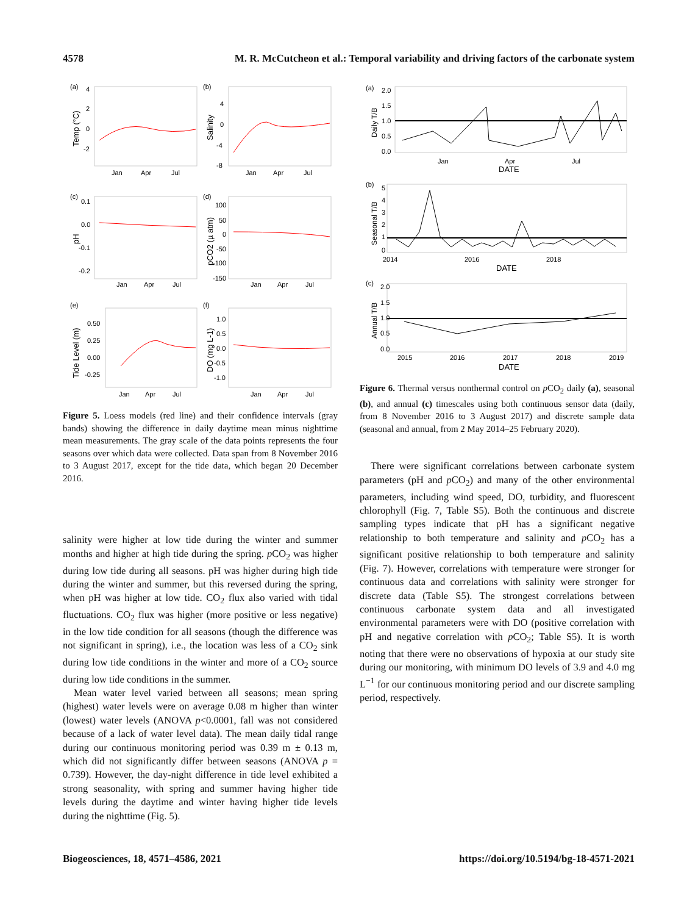4578 M. R. McCutcheon et al.: Temporal variability and driving factors of the carbonate system
(a)
(b)
(c)
(d)
(e)
(f)
Jan
Apr
Jul
Jan
Apr
Jul
Jan
Apr
Jul
Jan
Apr
Jul
Jan
Apr
Jul
Jan
Apr
Jul
4
2
0
-2
4
0
-4
-8
0.1
0.0
-0.1
-0.2
100
50
0
-50
-100
-150
0.50
0.25
0.00
-0.25
1.0
0.5
0.0
-0.5
-1.0
Temp (°C)
Salinity
pH
pCO2 (µ atm)
Tide Level (m)
DO (mg L-1)
Figure 5. Loess models (red line) and their confidence intervals (gray bands) showing the difference in daily daytime mean minus nighttime mean measurements. The gray scale of the data points represents the four seasons over which data were collected. Data span from 8 November 2016 to 3 August 2017, except for the tide data, which began 20 December 2016.
salinity were higher at low tide during the winter and summer months and higher at high tide during the spring. p CO<sub>2</sub> was higher during low tide during all seasons. pH was higher during high tide during the winter and summer, but this reversed during the spring, when pH was higher at low tide. CO<sub>2</sub> flux also varied with tidal fluctuations. CO<sub>2</sub> flux was higher (more positive or less negative) in the low tide condition for all seasons (though the difference was not significant in spring), i.e., the location was less of a CO<sub>2</sub> sink during low tide conditions in the winter and more of a CO<sub>2</sub> source during low tide conditions in the summer.
Mean water level varied between all seasons; mean spring (highest) water levels were on average 0.08 m higher than winter (lowest) water levels (ANOVA p<0.0001, fall was not considered because of a lack of water level data). The mean daily tidal range during our continuous monitoring period was 0.39 m ± 0.13 m, which did not significantly differ between seasons (ANOVA p = 0.739). However, the day-night difference in tide level exhibited a strong seasonality, with spring and summer having higher tide levels during the daytime and winter having higher tide levels during the nighttime (Fig. 5).
(a)
(b)
(c)
2.0
1.5
1.0
0.5
0.0
Jan
Apr
Jul
DATE
5
4
3
2
1
0
2014
2016
2018
DATE
2.0
1.5
1.0
0.5
0.0
2015
2016
2017
2018
2019
DATE
Daily T/B
Seasonal T/B
Annual T/B
Figure 6. Thermal versus nonthermal control on p CO<sub>2</sub> daily (a), seasonal (b), and annual (c) timescales using both continuous sensor data (daily, from 8 November 2016 to 3 August 2017) and discrete sample data (seasonal and annual, from 2 May 2014–25 February 2020).
There were significant correlations between carbonate system parameters (pH and p CO<sub>2</sub>) and many of the other environmental parameters, including wind speed, DO, turbidity, and fluorescent chlorophyll (Fig. 7, Table S5). Both the continuous and discrete sampling types indicate that pH has a significant negative relationship to both temperature and salinity and p CO<sub>2</sub> has a significant positive relationship to both temperature and salinity (Fig. 7). However, correlations with temperature were stronger for continuous data and correlations with salinity were stronger for discrete data (Table S5). The strongest correlations between continuous carbonate system data and all investigated environmental parameters were with DO (positive correlation with pH and negative correlation with p CO<sub>2</sub>; Table S5). It is worth noting that there were no observations of hypoxia at our study site during our monitoring, with minimum DO levels of 3.9 and 4.0 mg L<sup>−1</sup> for our continuous monitoring period and our discrete sampling period, respectively.
Biogeosciences, 18, 4571–4586, 2021 https://doi.org/10.5194/bg-18-4571-2021